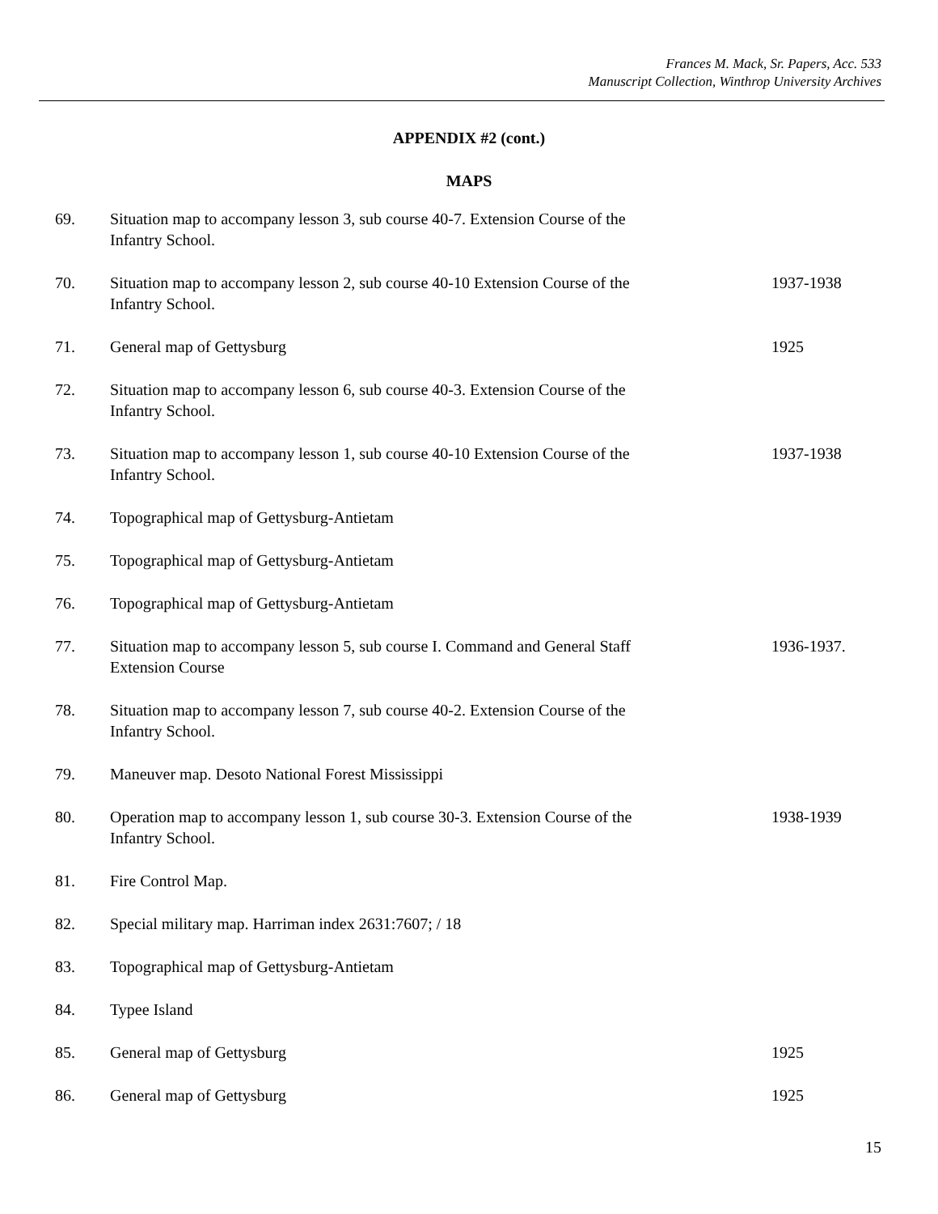Frances M. Mack, Sr. Papers, Acc. 533
Manuscript Collection, Winthrop University Archives
APPENDIX #2 (cont.)
MAPS
| 69. | Situation map to accompany lesson 3, sub course 40-7. Extension Course of the Infantry School. | |
| 70. | Situation map to accompany lesson 2, sub course 40-10 Extension Course of the Infantry School. | 1937-1938 |
| 71. | General map of Gettysburg | 1925 |
| 72. | Situation map to accompany lesson 6, sub course 40-3. Extension Course of the Infantry School. | |
| 73. | Situation map to accompany lesson 1, sub course 40-10 Extension Course of the Infantry School. | 1937-1938 |
| 74. | Topographical map of Gettysburg-Antietam | |
| 75. | Topographical map of Gettysburg-Antietam | |
| 76. | Topographical map of Gettysburg-Antietam | |
| 77. | Situation map to accompany lesson 5, sub course I. Command and General Staff Extension Course | 1936-1937. |
| 78. | Situation map to accompany lesson 7, sub course 40-2. Extension Course of the Infantry School. | |
| 79. | Maneuver map. Desoto National Forest Mississippi | |
| 80. | Operation map to accompany lesson 1, sub course 30-3. Extension Course of the Infantry School. | 1938-1939 |
| 81. | Fire Control Map. | |
| 82. | Special military map. Harriman index 2631:7607; / 18 | |
| 83. | Topographical map of Gettysburg-Antietam | |
| 84. | Typee Island | |
| 85. | General map of Gettysburg | 1925 |
| 86. | General map of Gettysburg | 1925 |
15